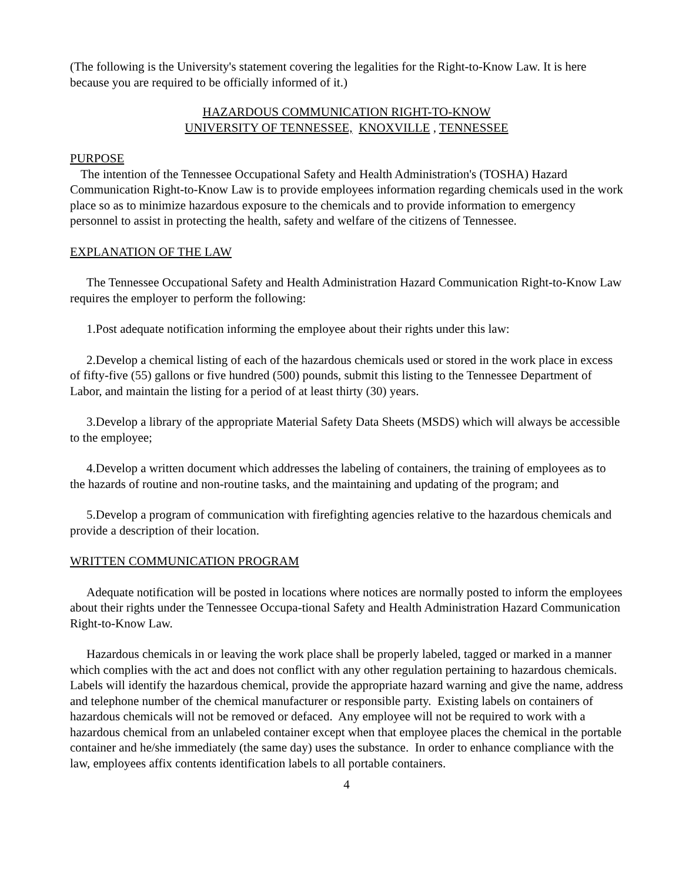(The following is the University's statement covering the legalities for the Right-to-Know Law. It is here because you are required to be officially informed of it.)
HAZARDOUS COMMUNICATION RIGHT-TO-KNOW
UNIVERSITY OF TENNESSEE, KNOXVILLE , TENNESSEE
PURPOSE
The intention of the Tennessee Occupational Safety and Health Administration's (TOSHA) Hazard Communication Right-to-Know Law is to provide employees information regarding chemicals used in the work place so as to minimize hazardous exposure to the chemicals and to provide information to emergency personnel to assist in protecting the health, safety and welfare of the citizens of Tennessee.
EXPLANATION OF THE LAW
The Tennessee Occupational Safety and Health Administration Hazard Communication Right-to-Know Law requires the employer to perform the following:
1.Post adequate notification informing the employee about their rights under this law:
2.Develop a chemical listing of each of the hazardous chemicals used or stored in the work place in excess of fifty-five (55) gallons or five hundred (500) pounds, submit this listing to the Tennessee Department of Labor, and maintain the listing for a period of at least thirty (30) years.
3.Develop a library of the appropriate Material Safety Data Sheets (MSDS) which will always be accessible to the employee;
4.Develop a written document which addresses the labeling of containers, the training of employees as to the hazards of routine and non-routine tasks, and the maintaining and updating of the program; and
5.Develop a program of communication with firefighting agencies relative to the hazardous chemicals and provide a description of their location.
WRITTEN COMMUNICATION PROGRAM
Adequate notification will be posted in locations where notices are normally posted to inform the employees about their rights under the Tennessee Occupa-tional Safety and Health Administration Hazard Communication Right-to-Know Law.
Hazardous chemicals in or leaving the work place shall be properly labeled, tagged or marked in a manner which complies with the act and does not conflict with any other regulation pertaining to hazardous chemicals. Labels will identify the hazardous chemical, provide the appropriate hazard warning and give the name, address and telephone number of the chemical manufacturer or responsible party. Existing labels on containers of hazardous chemicals will not be removed or defaced. Any employee will not be required to work with a hazardous chemical from an unlabeled container except when that employee places the chemical in the portable container and he/she immediately (the same day) uses the substance. In order to enhance compliance with the law, employees affix contents identification labels to all portable containers.
4